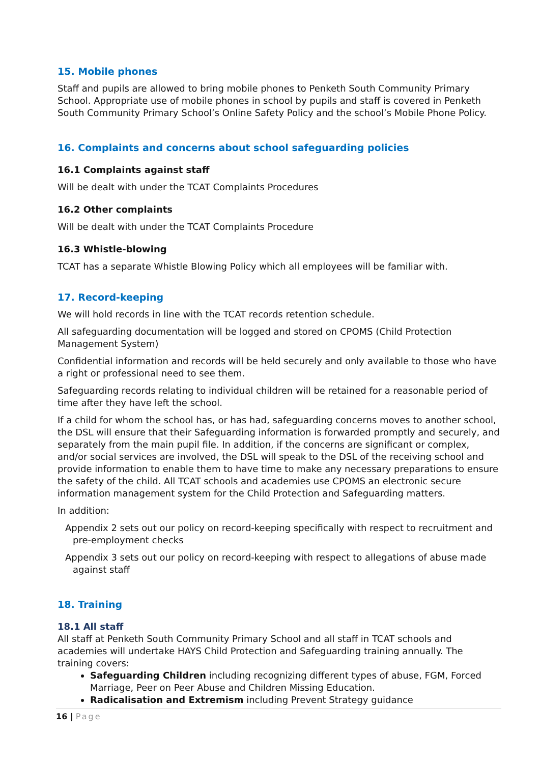15. Mobile phones
Staff and pupils are allowed to bring mobile phones to Penketh South Community Primary School. Appropriate use of mobile phones in school by pupils and staff is covered in Penketh South Community Primary School’s Online Safety Policy and the school’s Mobile Phone Policy.
16. Complaints and concerns about school safeguarding policies
16.1 Complaints against staff
Will be dealt with under the TCAT Complaints Procedures
16.2 Other complaints
Will be dealt with under the TCAT Complaints Procedure
16.3 Whistle-blowing
TCAT has a separate Whistle Blowing Policy which all employees will be familiar with.
17. Record-keeping
We will hold records in line with the TCAT records retention schedule.
All safeguarding documentation will be logged and stored on CPOMS (Child Protection Management System)
Confidential information and records will be held securely and only available to those who have a right or professional need to see them.
Safeguarding records relating to individual children will be retained for a reasonable period of time after they have left the school.
If a child for whom the school has, or has had, safeguarding concerns moves to another school, the DSL will ensure that their Safeguarding information is forwarded promptly and securely, and separately from the main pupil file. In addition, if the concerns are significant or complex, and/or social services are involved, the DSL will speak to the DSL of the receiving school and provide information to enable them to have time to make any necessary preparations to ensure the safety of the child. All TCAT schools and academies use CPOMS an electronic secure information management system for the Child Protection and Safeguarding matters.
In addition:
Appendix 2 sets out our policy on record-keeping specifically with respect to recruitment and pre-employment checks
Appendix 3 sets out our policy on record-keeping with respect to allegations of abuse made against staff
18. Training
18.1 All staff
All staff at Penketh South Community Primary School and all staff in TCAT schools and academies will undertake HAYS Child Protection and Safeguarding training annually. The training covers:
Safeguarding Children including recognizing different types of abuse, FGM, Forced Marriage, Peer on Peer Abuse and Children Missing Education.
Radicalisation and Extremism including Prevent Strategy guidance
16 | Page